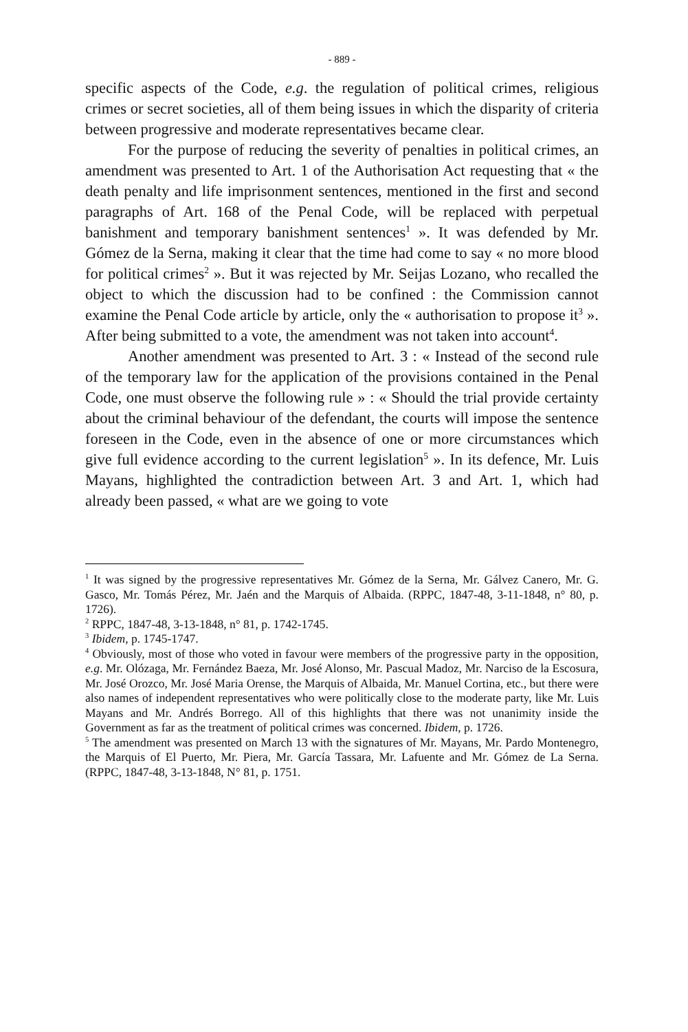- 889 -
specific aspects of the Code, e.g. the regulation of political crimes, religious crimes or secret societies, all of them being issues in which the disparity of criteria between progressive and moderate representatives became clear.
For the purpose of reducing the severity of penalties in political crimes, an amendment was presented to Art. 1 of the Authorisation Act requesting that « the death penalty and life imprisonment sentences, mentioned in the first and second paragraphs of Art. 168 of the Penal Code, will be replaced with perpetual banishment and temporary banishment sentences<sup>1</sup> ». It was defended by Mr. Gómez de la Serna, making it clear that the time had come to say « no more blood for political crimes<sup>2</sup> ». But it was rejected by Mr. Seijas Lozano, who recalled the object to which the discussion had to be confined : the Commission cannot examine the Penal Code article by article, only the « authorisation to propose it<sup>3</sup> ». After being submitted to a vote, the amendment was not taken into account<sup>4</sup>.
Another amendment was presented to Art. 3 : « Instead of the second rule of the temporary law for the application of the provisions contained in the Penal Code, one must observe the following rule » : « Should the trial provide certainty about the criminal behaviour of the defendant, the courts will impose the sentence foreseen in the Code, even in the absence of one or more circumstances which give full evidence according to the current legislation<sup>5</sup> ». In its defence, Mr. Luis Mayans, highlighted the contradiction between Art. 3 and Art. 1, which had already been passed, « what are we going to vote
<sup>1</sup> It was signed by the progressive representatives Mr. Gómez de la Serna, Mr. Gálvez Canero, Mr. G. Gasco, Mr. Tomás Pérez, Mr. Jaén and the Marquis of Albaida. (RPPC, 1847-48, 3-11-1848, n° 80, p. 1726).
<sup>2</sup> RPPC, 1847-48, 3-13-1848, n° 81, p. 1742-1745.
<sup>3</sup> Ibidem, p. 1745-1747.
<sup>4</sup> Obviously, most of those who voted in favour were members of the progressive party in the opposition, e.g. Mr. Olózaga, Mr. Fernández Baeza, Mr. José Alonso, Mr. Pascual Madoz, Mr. Narciso de la Escosura, Mr. José Orozco, Mr. José Maria Orense, the Marquis of Albaida, Mr. Manuel Cortina, etc., but there were also names of independent representatives who were politically close to the moderate party, like Mr. Luis Mayans and Mr. Andrés Borrego. All of this highlights that there was not unanimity inside the Government as far as the treatment of political crimes was concerned. Ibidem, p. 1726.
<sup>5</sup> The amendment was presented on March 13 with the signatures of Mr. Mayans, Mr. Pardo Montenegro, the Marquis of El Puerto, Mr. Piera, Mr. García Tassara, Mr. Lafuente and Mr. Gómez de La Serna. (RPPC, 1847-48, 3-13-1848, N° 81, p. 1751.